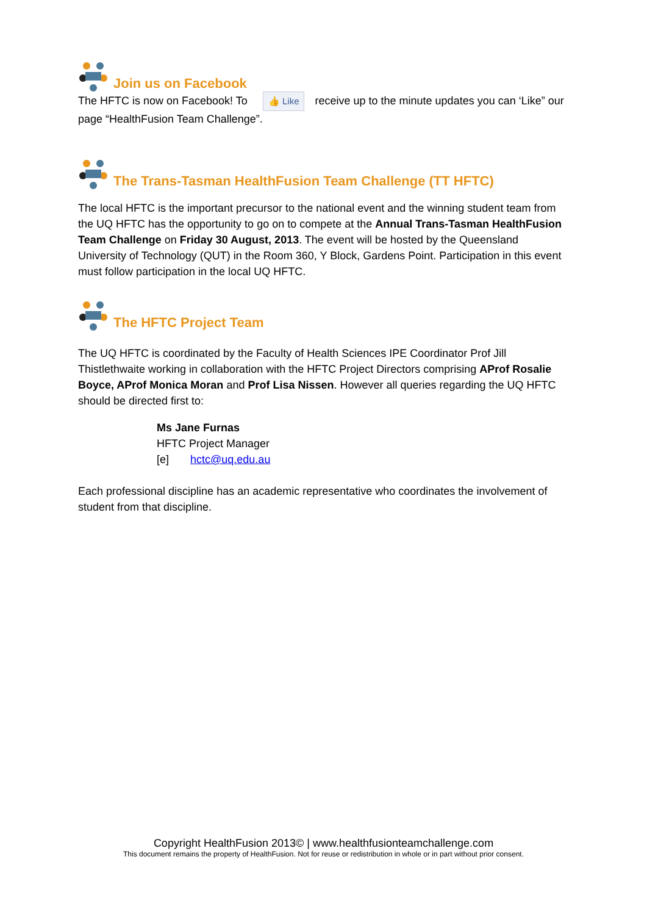Join us on Facebook
The HFTC is now on Facebook! To 👍 Like receive up to the minute updates you can ‘Like” our page “HealthFusion Team Challenge”.
The Trans-Tasman HealthFusion Team Challenge (TT HFTC)
The local HFTC is the important precursor to the national event and the winning student team from the UQ HFTC has the opportunity to go on to compete at the Annual Trans-Tasman HealthFusion Team Challenge on Friday 30 August, 2013. The event will be hosted by the Queensland University of Technology (QUT) in the Room 360, Y Block, Gardens Point. Participation in this event must follow participation in the local UQ HFTC.
The HFTC Project Team
The UQ HFTC is coordinated by the Faculty of Health Sciences IPE Coordinator Prof Jill Thistlethwaite working in collaboration with the HFTC Project Directors comprising AProf Rosalie Boyce, AProf Monica Moran and Prof Lisa Nissen. However all queries regarding the UQ HFTC should be directed first to:
Ms Jane Furnas
HFTC Project Manager
[e] hctc@uq.edu.au
Each professional discipline has an academic representative who coordinates the involvement of student from that discipline.
Copyright HealthFusion 2013© | www.healthfusionteamchallenge.com
This document remains the property of HealthFusion. Not for reuse or redistribution in whole or in part without prior consent.